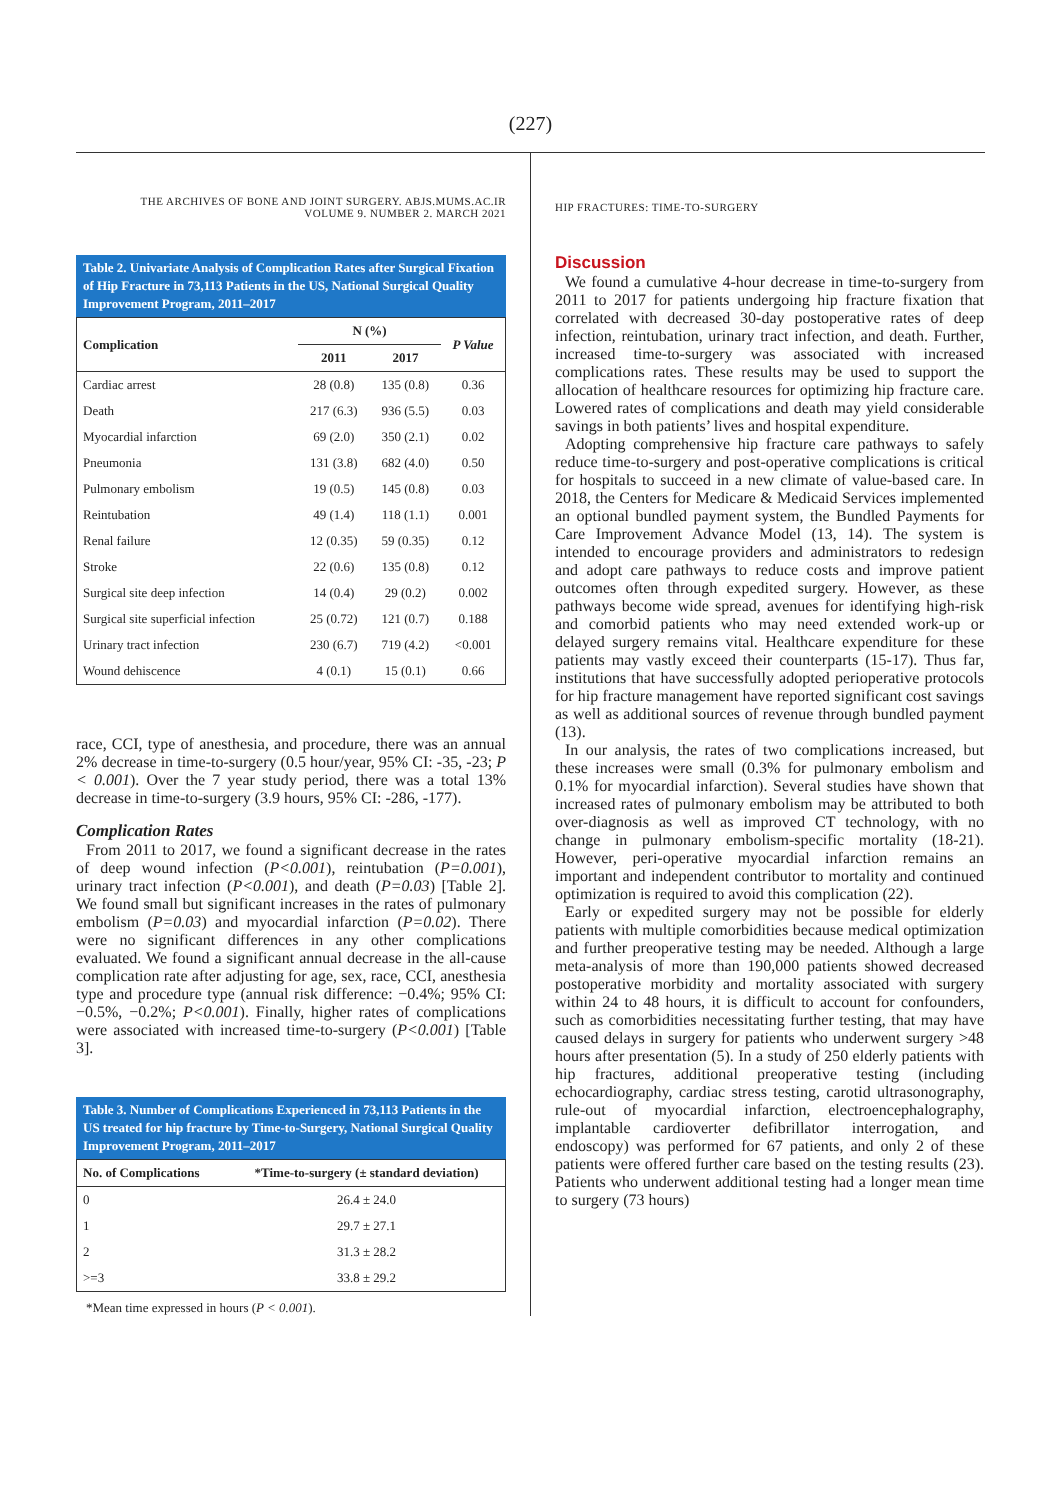(227)
THE ARCHIVES OF BONE AND JOINT SURGERY. ABJS.MUMS.AC.IR
VOLUME 9. NUMBER 2. MARCH 2021
Table 2. Univariate Analysis of Complication Rates after Surgical Fixation of Hip Fracture in 73,113 Patients in the US, National Surgical Quality Improvement Program, 2011–2017
| Complication | N (%) | | P Value |
| --- | --- | --- | --- |
| | 2011 | 2017 | |
| Cardiac arrest | 28 (0.8) | 135 (0.8) | 0.36 |
| Death | 217 (6.3) | 936 (5.5) | 0.03 |
| Myocardial infarction | 69 (2.0) | 350 (2.1) | 0.02 |
| Pneumonia | 131 (3.8) | 682 (4.0) | 0.50 |
| Pulmonary embolism | 19 (0.5) | 145 (0.8) | 0.03 |
| Reintubation | 49 (1.4) | 118 (1.1) | 0.001 |
| Renal failure | 12 (0.35) | 59 (0.35) | 0.12 |
| Stroke | 22 (0.6) | 135 (0.8) | 0.12 |
| Surgical site deep infection | 14 (0.4) | 29 (0.2) | 0.002 |
| Surgical site superficial infection | 25 (0.72) | 121 (0.7) | 0.188 |
| Urinary tract infection | 230 (6.7) | 719 (4.2) | <0.001 |
| Wound dehiscence | 4 (0.1) | 15 (0.1) | 0.66 |
race, CCI, type of anesthesia, and procedure, there was an annual 2% decrease in time-to-surgery (0.5 hour/year, 95% CI: -35, -23; P < 0.001). Over the 7 year study period, there was a total 13% decrease in time-to-surgery (3.9 hours, 95% CI: -286, -177).
Complication Rates
From 2011 to 2017, we found a significant decrease in the rates of deep wound infection (P<0.001), reintubation (P=0.001), urinary tract infection (P<0.001), and death (P=0.03) [Table 2]. We found small but significant increases in the rates of pulmonary embolism (P=0.03) and myocardial infarction (P=0.02). There were no significant differences in any other complications evaluated. We found a significant annual decrease in the all-cause complication rate after adjusting for age, sex, race, CCI, anesthesia type and procedure type (annual risk difference: −0.4%; 95% CI: −0.5%, −0.2%; P<0.001). Finally, higher rates of complications were associated with increased time-to-surgery (P<0.001) [Table 3].
Table 3. Number of Complications Experienced in 73,113 Patients in the US treated for hip fracture by Time-to-Surgery, National Surgical Quality Improvement Program, 2011–2017
| No. of Complications | *Time-to-surgery (± standard deviation) |
| --- | --- |
| 0 | 26.4 ± 24.0 |
| 1 | 29.7 ± 27.1 |
| 2 | 31.3 ± 28.2 |
| >=3 | 33.8 ± 29.2 |
*Mean time expressed in hours (P < 0.001).
HIP FRACTURES: TIME-TO-SURGERY
Discussion
We found a cumulative 4-hour decrease in time-to-surgery from 2011 to 2017 for patients undergoing hip fracture fixation that correlated with decreased 30-day postoperative rates of deep infection, reintubation, urinary tract infection, and death. Further, increased time-to-surgery was associated with increased complications rates. These results may be used to support the allocation of healthcare resources for optimizing hip fracture care. Lowered rates of complications and death may yield considerable savings in both patients’ lives and hospital expenditure.
Adopting comprehensive hip fracture care pathways to safely reduce time-to-surgery and post-operative complications is critical for hospitals to succeed in a new climate of value-based care. In 2018, the Centers for Medicare & Medicaid Services implemented an optional bundled payment system, the Bundled Payments for Care Improvement Advance Model (13, 14). The system is intended to encourage providers and administrators to redesign and adopt care pathways to reduce costs and improve patient outcomes often through expedited surgery. However, as these pathways become wide spread, avenues for identifying high-risk and comorbid patients who may need extended work-up or delayed surgery remains vital. Healthcare expenditure for these patients may vastly exceed their counterparts (15-17). Thus far, institutions that have successfully adopted perioperative protocols for hip fracture management have reported significant cost savings as well as additional sources of revenue through bundled payment (13).
In our analysis, the rates of two complications increased, but these increases were small (0.3% for pulmonary embolism and 0.1% for myocardial infarction). Several studies have shown that increased rates of pulmonary embolism may be attributed to both over-diagnosis as well as improved CT technology, with no change in pulmonary embolism-specific mortality (18-21). However, peri-operative myocardial infarction remains an important and independent contributor to mortality and continued optimization is required to avoid this complication (22).
Early or expedited surgery may not be possible for elderly patients with multiple comorbidities because medical optimization and further preoperative testing may be needed. Although a large meta-analysis of more than 190,000 patients showed decreased postoperative morbidity and mortality associated with surgery within 24 to 48 hours, it is difficult to account for confounders, such as comorbidities necessitating further testing, that may have caused delays in surgery for patients who underwent surgery >48 hours after presentation (5). In a study of 250 elderly patients with hip fractures, additional preoperative testing (including echocardiography, cardiac stress testing, carotid ultrasonography, rule-out of myocardial infarction, electroencephalography, implantable cardioverter defibrillator interrogation, and endoscopy) was performed for 67 patients, and only 2 of these patients were offered further care based on the testing results (23). Patients who underwent additional testing had a longer mean time to surgery (73 hours)